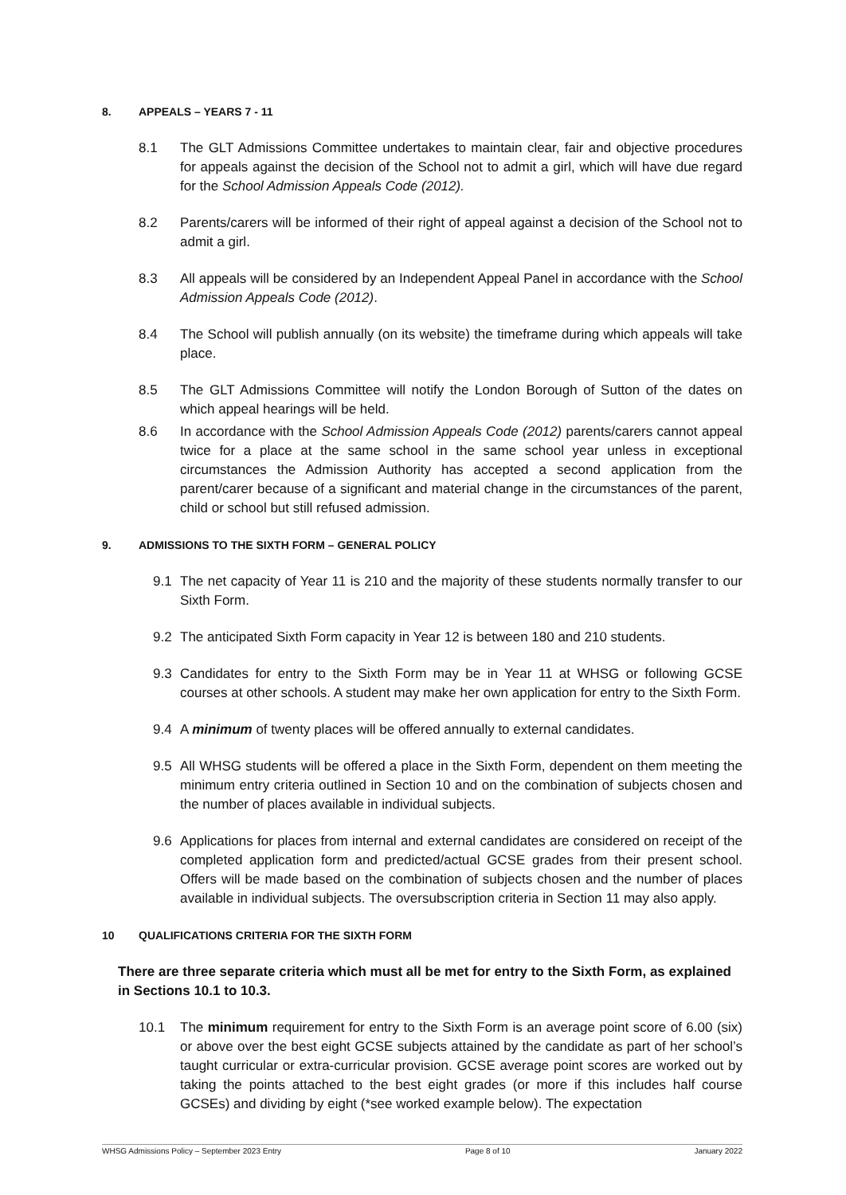8. APPEALS – YEARS 7 - 11
8.1 The GLT Admissions Committee undertakes to maintain clear, fair and objective procedures for appeals against the decision of the School not to admit a girl, which will have due regard for the School Admission Appeals Code (2012).
8.2 Parents/carers will be informed of their right of appeal against a decision of the School not to admit a girl.
8.3 All appeals will be considered by an Independent Appeal Panel in accordance with the School Admission Appeals Code (2012).
8.4 The School will publish annually (on its website) the timeframe during which appeals will take place.
8.5 The GLT Admissions Committee will notify the London Borough of Sutton of the dates on which appeal hearings will be held.
8.6 In accordance with the School Admission Appeals Code (2012) parents/carers cannot appeal twice for a place at the same school in the same school year unless in exceptional circumstances the Admission Authority has accepted a second application from the parent/carer because of a significant and material change in the circumstances of the parent, child or school but still refused admission.
9. ADMISSIONS TO THE SIXTH FORM – GENERAL POLICY
9.1 The net capacity of Year 11 is 210 and the majority of these students normally transfer to our Sixth Form.
9.2 The anticipated Sixth Form capacity in Year 12 is between 180 and 210 students.
9.3 Candidates for entry to the Sixth Form may be in Year 11 at WHSG or following GCSE courses at other schools. A student may make her own application for entry to the Sixth Form.
9.4 A minimum of twenty places will be offered annually to external candidates.
9.5 All WHSG students will be offered a place in the Sixth Form, dependent on them meeting the minimum entry criteria outlined in Section 10 and on the combination of subjects chosen and the number of places available in individual subjects.
9.6 Applications for places from internal and external candidates are considered on receipt of the completed application form and predicted/actual GCSE grades from their present school. Offers will be made based on the combination of subjects chosen and the number of places available in individual subjects. The oversubscription criteria in Section 11 may also apply.
10 QUALIFICATIONS CRITERIA FOR THE SIXTH FORM
There are three separate criteria which must all be met for entry to the Sixth Form, as explained in Sections 10.1 to 10.3.
10.1 The minimum requirement for entry to the Sixth Form is an average point score of 6.00 (six) or above over the best eight GCSE subjects attained by the candidate as part of her school’s taught curricular or extra-curricular provision. GCSE average point scores are worked out by taking the points attached to the best eight grades (or more if this includes half course GCSEs) and dividing by eight (*see worked example below). The expectation
WHSG Admissions Policy – September 2023 Entry Page 8 of 10 January 2022